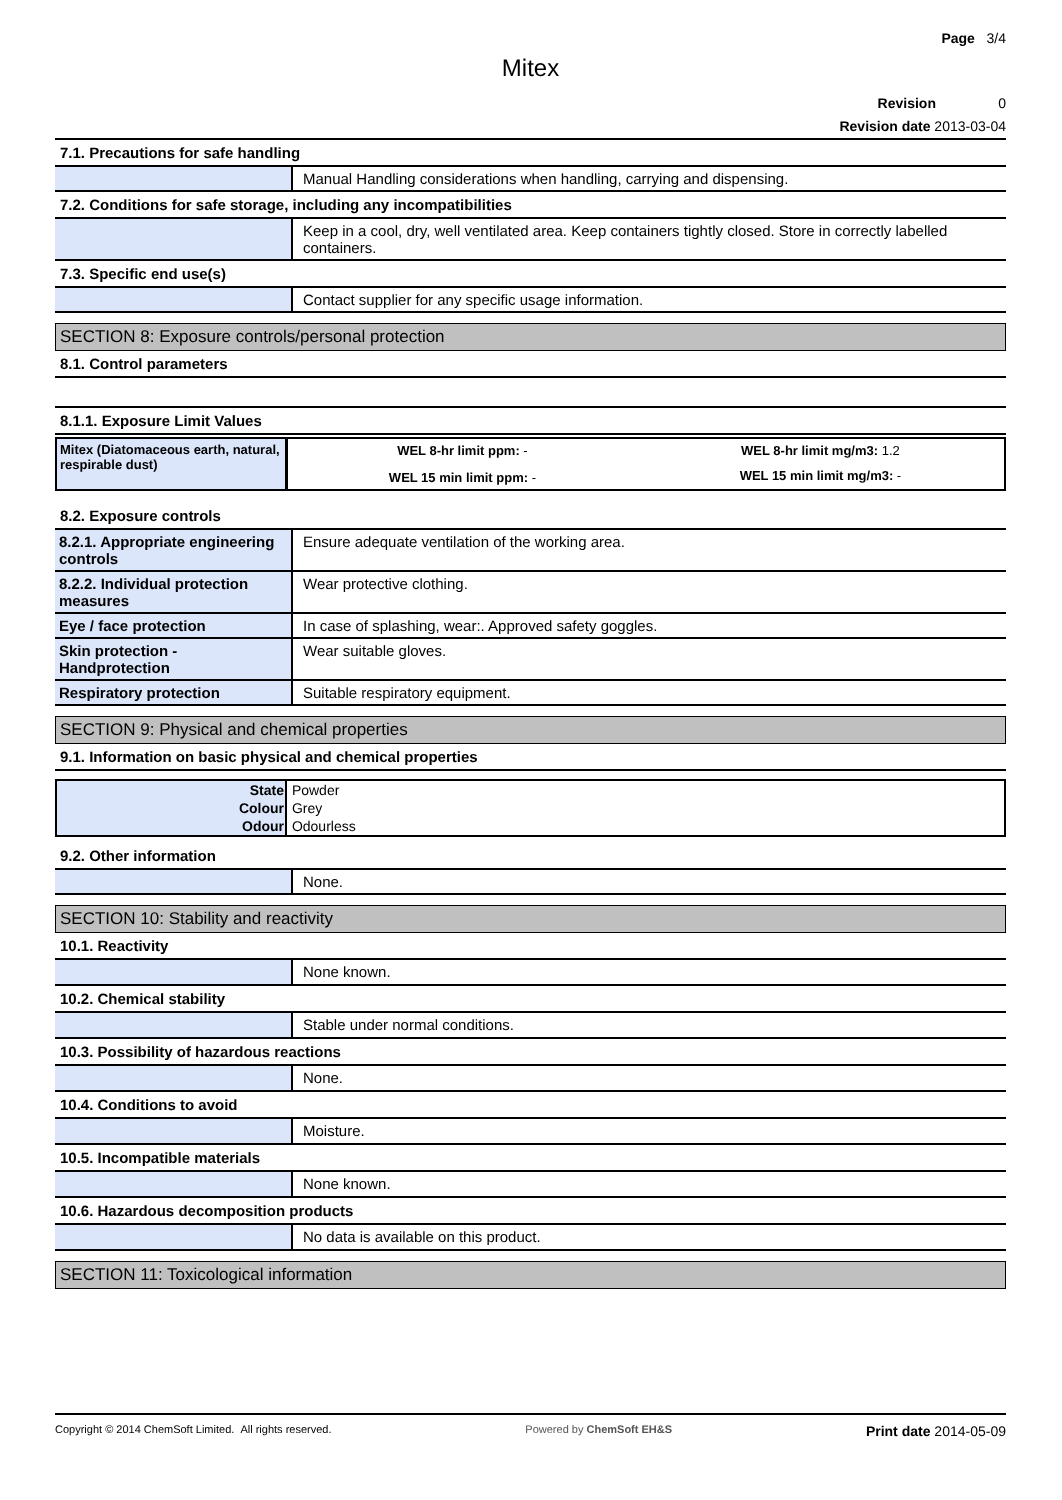Page 3/4
Mitex
Revision 0
Revision date 2013-03-04
7.1. Precautions for safe handling
Manual Handling considerations when handling, carrying and dispensing.
7.2. Conditions for safe storage, including any incompatibilities
Keep in a cool, dry, well ventilated area. Keep containers tightly closed. Store in correctly labelled containers.
7.3. Specific end use(s)
Contact supplier for any specific usage information.
SECTION 8: Exposure controls/personal protection
8.1. Control parameters
8.1.1. Exposure Limit Values
| Mitex (Diatomaceous earth, natural, respirable dust) | WEL 8-hr limit ppm: - | WEL 8-hr limit mg/m3: 1.2 |
| | WEL 15 min limit ppm: - | WEL 15 min limit mg/m3: - |
8.2. Exposure controls
8.2.1. Appropriate engineering controls
Ensure adequate ventilation of the working area.
8.2.2. Individual protection measures
Wear protective clothing.
Eye / face protection In case of splashing, wear:. Approved safety goggles.
Skin protection - Handprotection
Wear suitable gloves.
Respiratory protection Suitable respiratory equipment.
SECTION 9: Physical and chemical properties
9.1. Information on basic physical and chemical properties
| State | Powder |
| Colour | Grey |
| Odour | Odourless |
9.2. Other information
None.
SECTION 10: Stability and reactivity
10.1. Reactivity
None known.
10.2. Chemical stability
Stable under normal conditions.
10.3. Possibility of hazardous reactions
None.
10.4. Conditions to avoid
Moisture.
10.5. Incompatible materials
None known.
10.6. Hazardous decomposition products
No data is available on this product.
SECTION 11: Toxicological information
Copyright © 2014 ChemSoft Limited. All rights reserved. Powered by ChemSoft EH&S Print date 2014-05-09